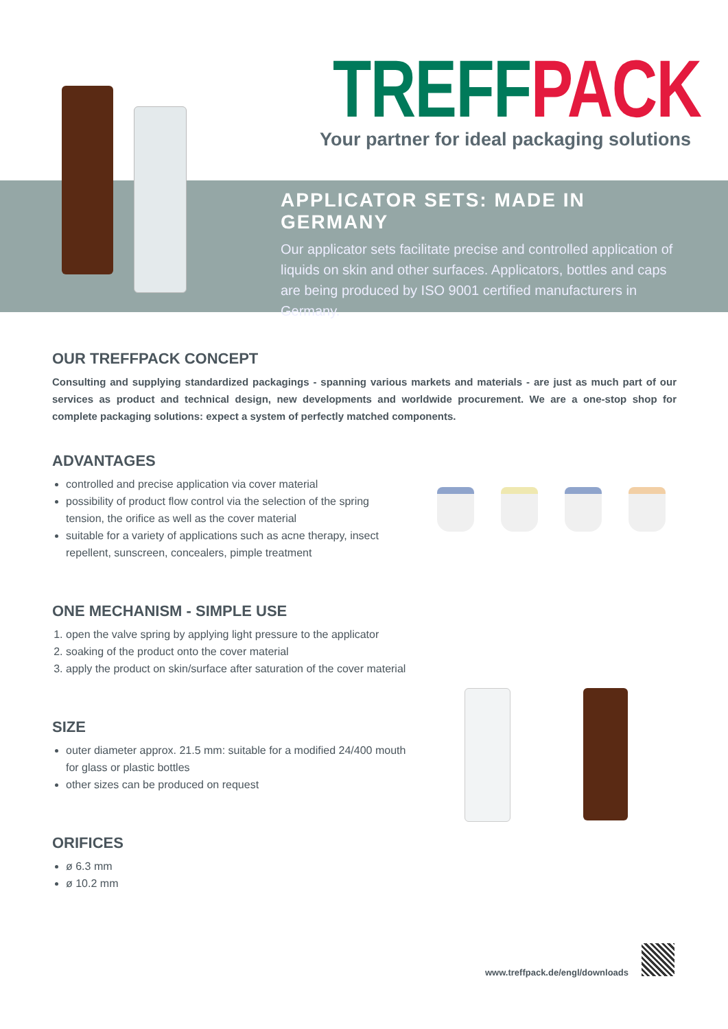TREFF PACK
Your partner for ideal packaging solutions
APPLICATOR SETS: MADE IN GERMANY
Our applicator sets facilitate precise and controlled application of liquids on skin and other surfaces. Applicators, bottles and caps are being produced by ISO 9001 certified manufacturers in Germany.
OUR TREFFPACK CONCEPT
Consulting and supplying standardized packagings - spanning various markets and materials - are just as much part of our services as product and technical design, new developments and worldwide procurement. We are a one-stop shop for complete packaging solutions: expect a system of perfectly matched components.
ADVANTAGES
controlled and precise application via cover material
possibility of product flow control via the selection of the spring tension, the orifice as well as the cover material
suitable for a variety of applications such as acne therapy, insect repellent, sunscreen, concealers, pimple treatment
ONE MECHANISM - SIMPLE USE
1. open the valve spring by applying light pressure to the applicator
2. soaking of the product onto the cover material
3. apply the product on skin/surface after saturation of the cover material
SIZE
outer diameter approx. 21.5 mm: suitable for a modified 24/400 mouth for glass or plastic bottles
other sizes can be produced on request
ORIFICES
ø 6.3 mm
ø 10.2 mm
www.treffpack.de/engl/downloads